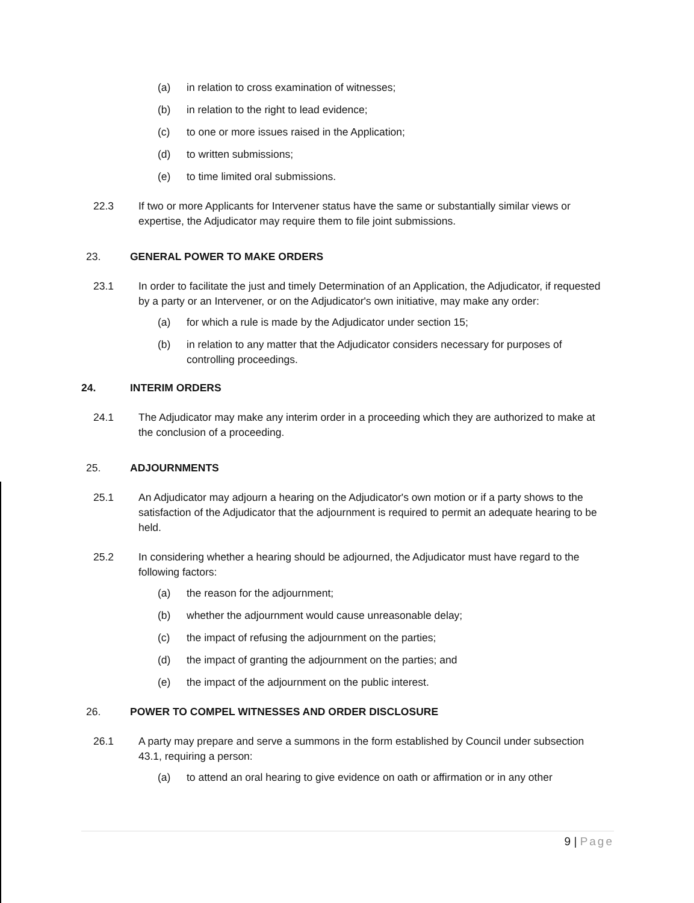(a) in relation to cross examination of witnesses;
(b) in relation to the right to lead evidence;
(c) to one or more issues raised in the Application;
(d) to written submissions;
(e) to time limited oral submissions.
22.3 If two or more Applicants for Intervener status have the same or substantially similar views or expertise, the Adjudicator may require them to file joint submissions.
23. GENERAL POWER TO MAKE ORDERS
23.1 In order to facilitate the just and timely Determination of an Application, the Adjudicator, if requested by a party or an Intervener, or on the Adjudicator's own initiative, may make any order:
(a) for which a rule is made by the Adjudicator under section 15;
(b) in relation to any matter that the Adjudicator considers necessary for purposes of controlling proceedings.
24. INTERIM ORDERS
24.1 The Adjudicator may make any interim order in a proceeding which they are authorized to make at the conclusion of a proceeding.
25. ADJOURNMENTS
25.1 An Adjudicator may adjourn a hearing on the Adjudicator's own motion or if a party shows to the satisfaction of the Adjudicator that the adjournment is required to permit an adequate hearing to be held.
25.2 In considering whether a hearing should be adjourned, the Adjudicator must have regard to the following factors:
(a) the reason for the adjournment;
(b) whether the adjournment would cause unreasonable delay;
(c) the impact of refusing the adjournment on the parties;
(d) the impact of granting the adjournment on the parties; and
(e) the impact of the adjournment on the public interest.
26. POWER TO COMPEL WITNESSES AND ORDER DISCLOSURE
26.1 A party may prepare and serve a summons in the form established by Council under subsection 43.1, requiring a person:
(a) to attend an oral hearing to give evidence on oath or affirmation or in any other
9 | Page